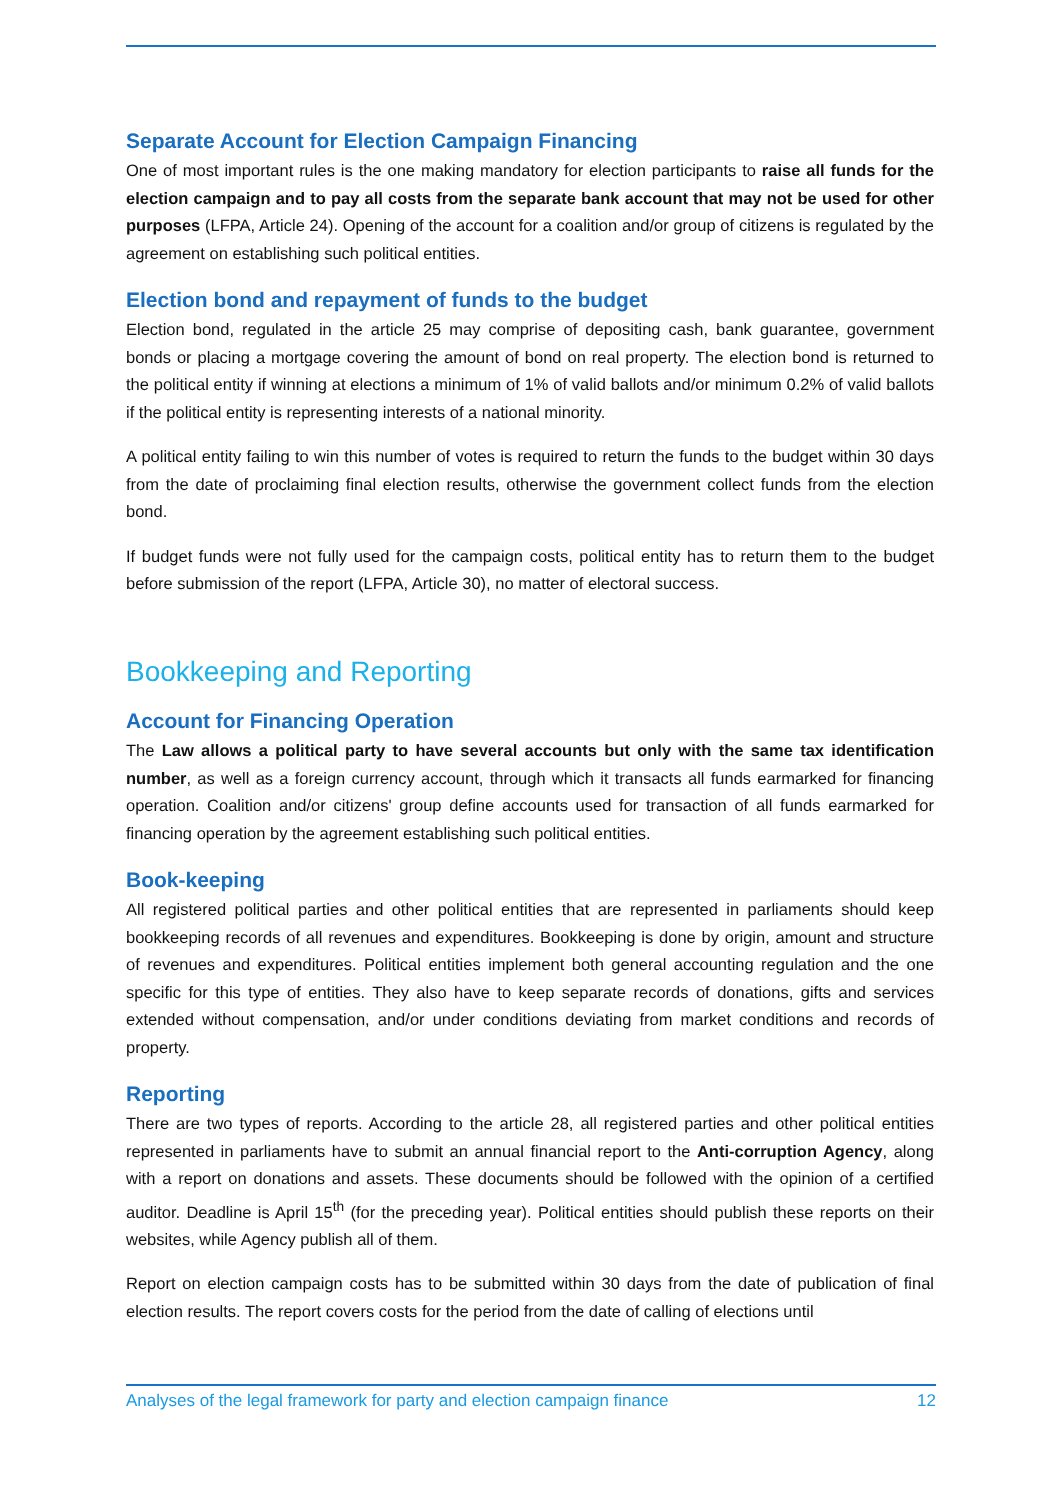Separate Account for Election Campaign Financing
One of most important rules is the one making mandatory for election participants to raise all funds for the election campaign and to pay all costs from the separate bank account that may not be used for other purposes (LFPA, Article 24). Opening of the account for a coalition and/or group of citizens is regulated by the agreement on establishing such political entities.
Election bond and repayment of funds to the budget
Election bond, regulated in the article 25 may comprise of depositing cash, bank guarantee, government bonds or placing a mortgage covering the amount of bond on real property. The election bond is returned to the political entity if winning at elections a minimum of 1% of valid ballots and/or minimum 0.2% of valid ballots if the political entity is representing interests of a national minority.
A political entity failing to win this number of votes is required to return the funds to the budget within 30 days from the date of proclaiming final election results, otherwise the government collect funds from the election bond.
If budget funds were not fully used for the campaign costs, political entity has to return them to the budget before submission of the report (LFPA, Article 30), no matter of electoral success.
Bookkeeping and Reporting
Account for Financing Operation
The Law allows a political party to have several accounts but only with the same tax identification number, as well as a foreign currency account, through which it transacts all funds earmarked for financing operation. Coalition and/or citizens' group define accounts used for transaction of all funds earmarked for financing operation by the agreement establishing such political entities.
Book-keeping
All registered political parties and other political entities that are represented in parliaments should keep bookkeeping records of all revenues and expenditures. Bookkeeping is done by origin, amount and structure of revenues and expenditures. Political entities implement both general accounting regulation and the one specific for this type of entities. They also have to keep separate records of donations, gifts and services extended without compensation, and/or under conditions deviating from market conditions and records of property.
Reporting
There are two types of reports. According to the article 28, all registered parties and other political entities represented in parliaments have to submit an annual financial report to the Anti-corruption Agency, along with a report on donations and assets. These documents should be followed with the opinion of a certified auditor. Deadline is April 15<sup>th</sup> (for the preceding year). Political entities should publish these reports on their websites, while Agency publish all of them.
Report on election campaign costs has to be submitted within 30 days from the date of publication of final election results. The report covers costs for the period from the date of calling of elections until
Analyses of the legal framework for party and election campaign finance 12